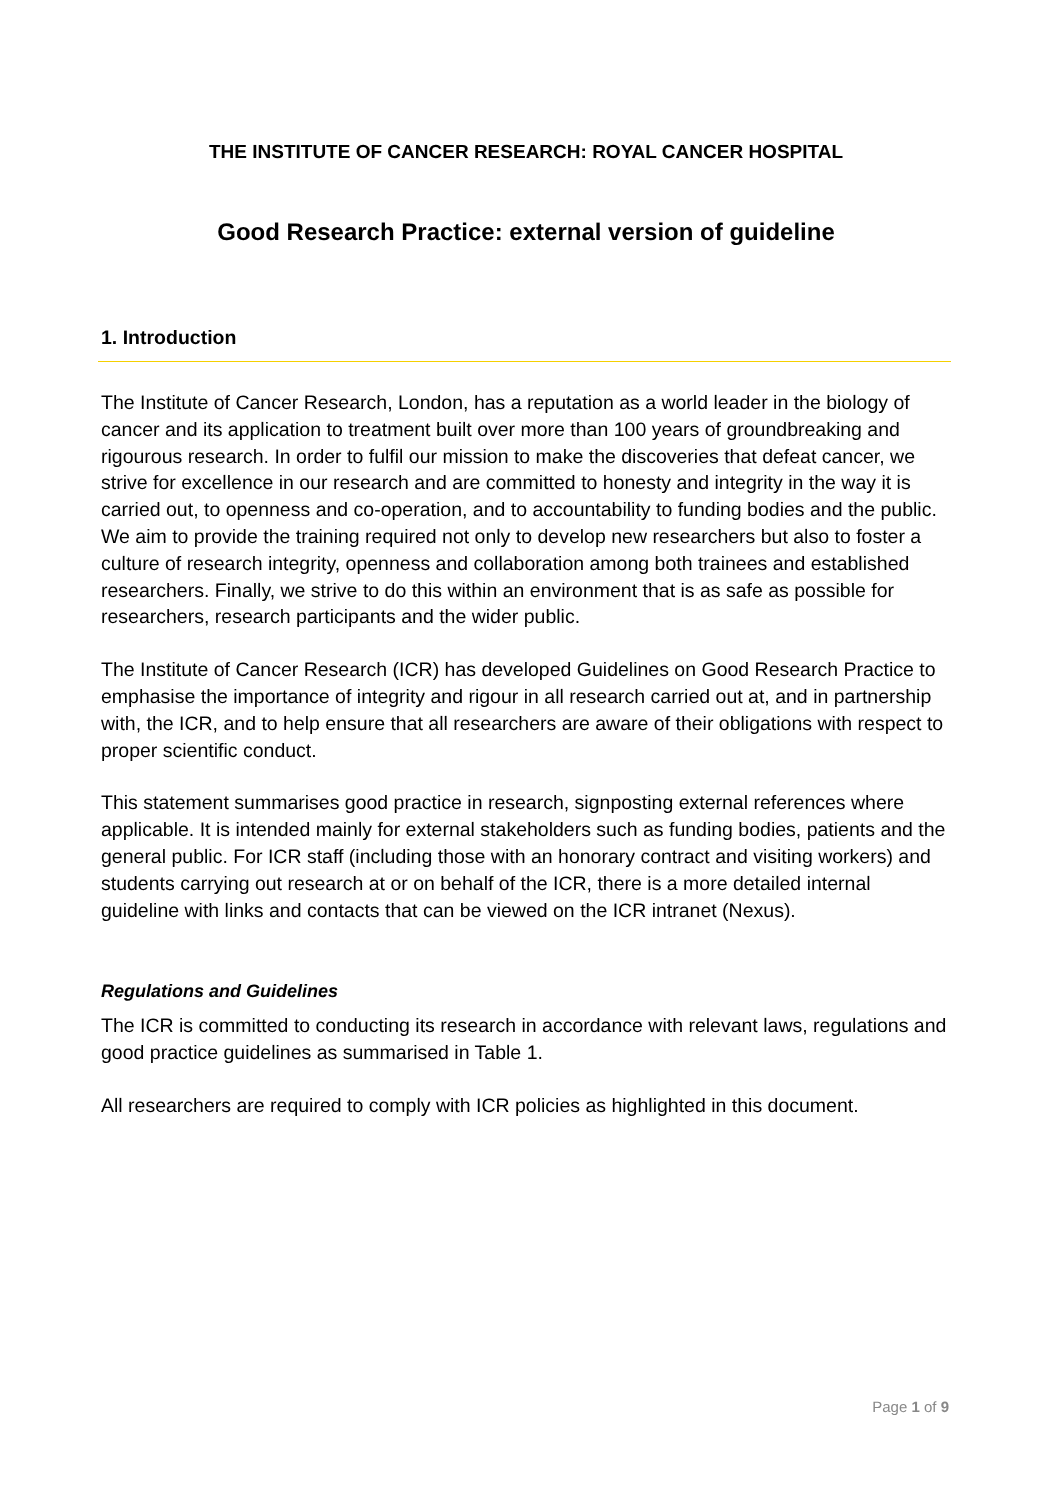THE INSTITUTE OF CANCER RESEARCH: ROYAL CANCER HOSPITAL
Good Research Practice: external version of guideline
1. Introduction
The Institute of Cancer Research, London, has a reputation as a world leader in the biology of cancer and its application to treatment built over more than 100 years of groundbreaking and rigourous research. In order to fulfil our mission to make the discoveries that defeat cancer, we strive for excellence in our research and are committed to honesty and integrity in the way it is carried out, to openness and co-operation, and to accountability to funding bodies and the public. We aim to provide the training required not only to develop new researchers but also to foster a culture of research integrity, openness and collaboration among both trainees and established researchers. Finally, we strive to do this within an environment that is as safe as possible for researchers, research participants and the wider public.
The Institute of Cancer Research (ICR) has developed Guidelines on Good Research Practice to emphasise the importance of integrity and rigour in all research carried out at, and in partnership with, the ICR, and to help ensure that all researchers are aware of their obligations with respect to proper scientific conduct.
This statement summarises good practice in research, signposting external references where applicable. It is intended mainly for external stakeholders such as funding bodies, patients and the general public. For ICR staff (including those with an honorary contract and visiting workers) and students carrying out research at or on behalf of the ICR, there is a more detailed internal guideline with links and contacts that can be viewed on the ICR intranet (Nexus).
Regulations and Guidelines
The ICR is committed to conducting its research in accordance with relevant laws, regulations and good practice guidelines as summarised in Table 1.
All researchers are required to comply with ICR policies as highlighted in this document.
Page 1 of 9